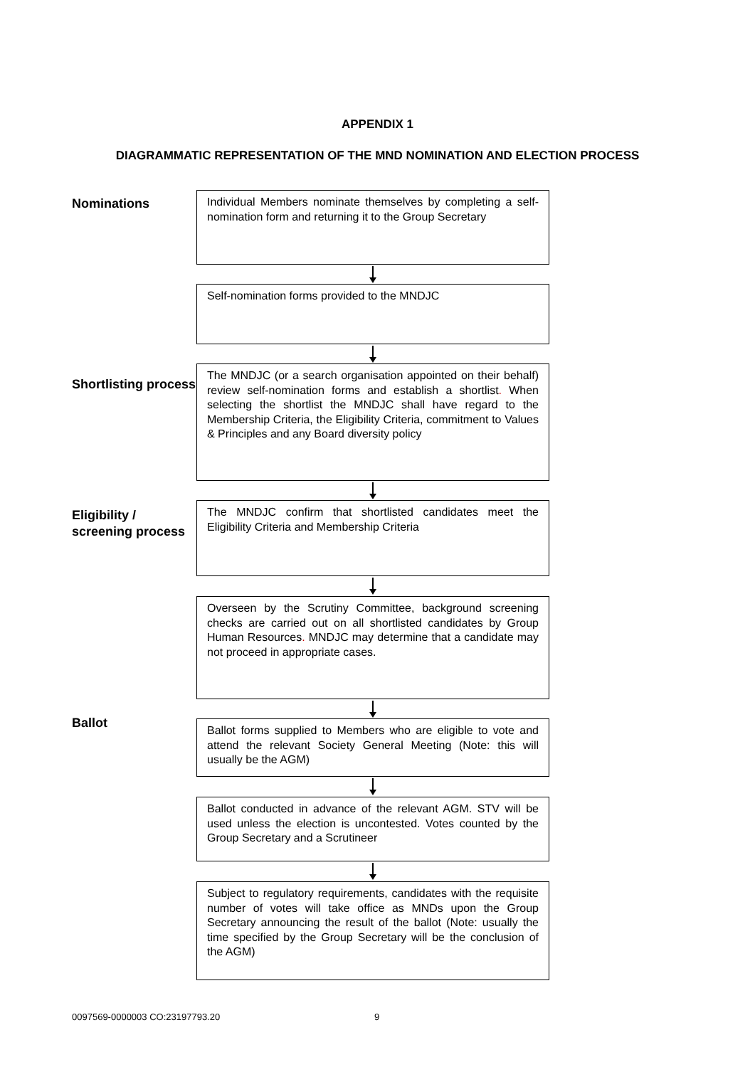APPENDIX 1
DIAGRAMMATIC REPRESENTATION OF THE MND NOMINATION AND ELECTION PROCESS
Nominations
Individual Members nominate themselves by completing a self-nomination form and returning it to the Group Secretary
Self-nomination forms provided to the MNDJC
Shortlisting process
The MNDJC (or a search organisation appointed on their behalf) review self-nomination forms and establish a shortlist. When selecting the shortlist the MNDJC shall have regard to the Membership Criteria, the Eligibility Criteria, commitment to Values & Principles and any Board diversity policy
Eligibility / screening process
The MNDJC confirm that shortlisted candidates meet the Eligibility Criteria and Membership Criteria
Overseen by the Scrutiny Committee, background screening checks are carried out on all shortlisted candidates by Group Human Resources. MNDJC may determine that a candidate may not proceed in appropriate cases.
Ballot
Ballot forms supplied to Members who are eligible to vote and attend the relevant Society General Meeting (Note: this will usually be the AGM)
Ballot conducted in advance of the relevant AGM. STV will be used unless the election is uncontested. Votes counted by the Group Secretary and a Scrutineer
Subject to regulatory requirements, candidates with the requisite number of votes will take office as MNDs upon the Group Secretary announcing the result of the ballot (Note: usually the time specified by the Group Secretary will be the conclusion of the AGM)
0097569-0000003 CO:23197793.20 9